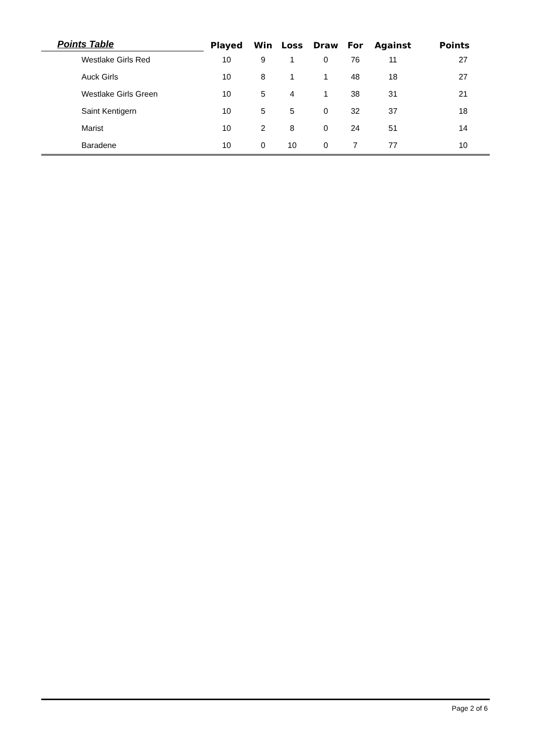| Points Table | Played | Win | Loss | Draw | For | Against | Points |
| --- | --- | --- | --- | --- | --- | --- | --- |
| Westlake Girls Red | 10 | 9 | 1 | 0 | 76 | 11 | 27 |
| Auck Girls | 10 | 8 | 1 | 1 | 48 | 18 | 27 |
| Westlake Girls Green | 10 | 5 | 4 | 1 | 38 | 31 | 21 |
| Saint Kentigern | 10 | 5 | 5 | 0 | 32 | 37 | 18 |
| Marist | 10 | 2 | 8 | 0 | 24 | 51 | 14 |
| Baradene | 10 | 0 | 10 | 0 | 7 | 77 | 10 |
Page 2 of 6